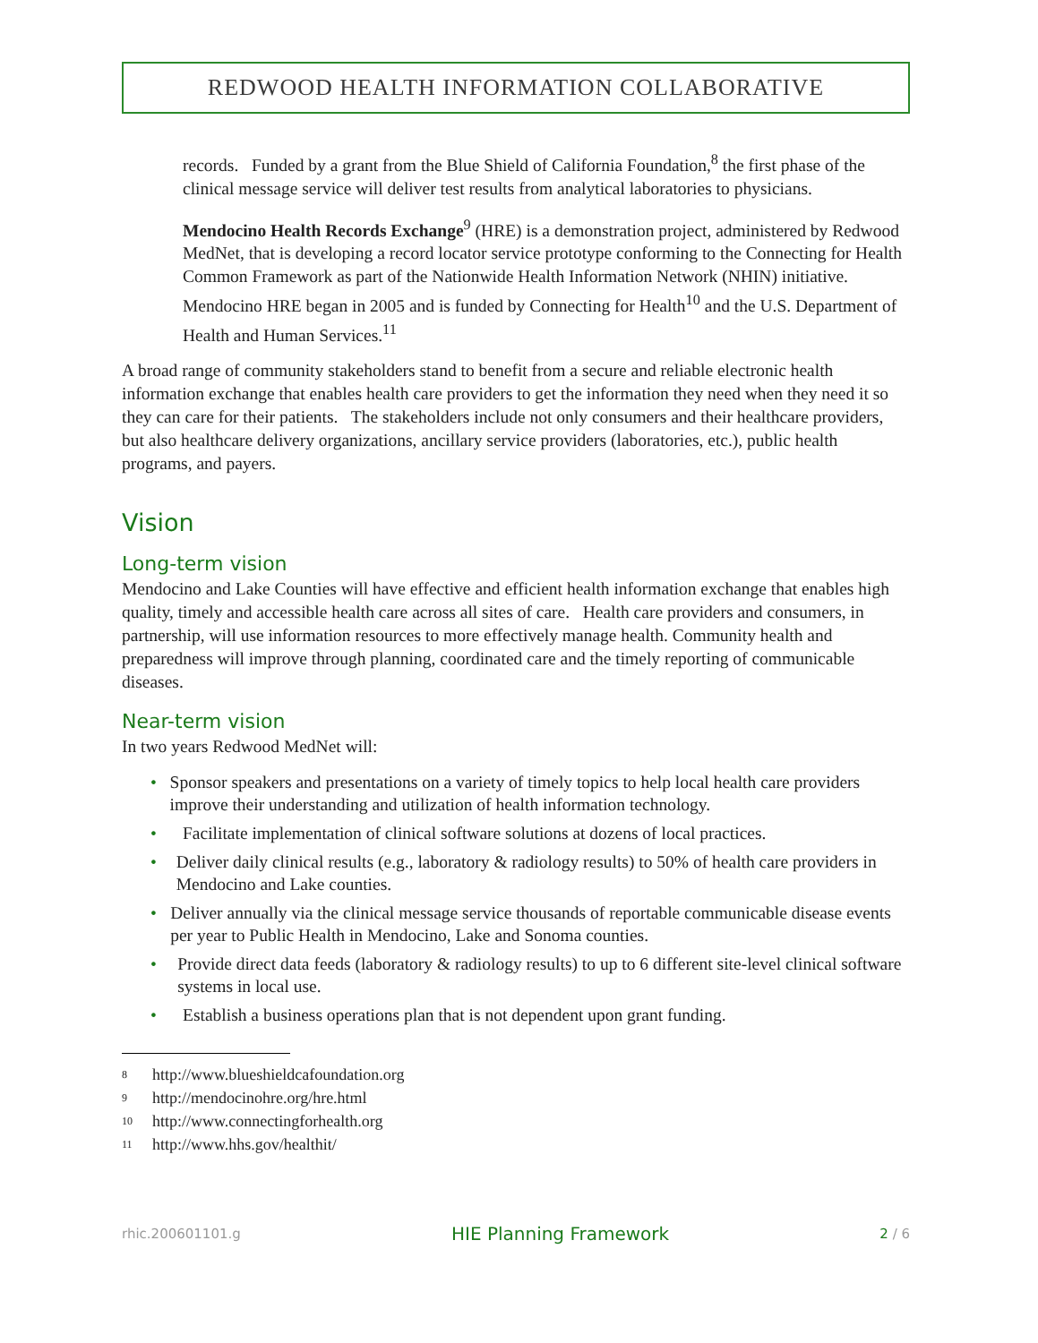REDWOOD HEALTH INFORMATION COLLABORATIVE
records. Funded by a grant from the Blue Shield of California Foundation,<sup>8</sup> the first phase of the clinical message service will deliver test results from analytical laboratories to physicians.
Mendocino Health Records Exchange<sup>9</sup> (HRE) is a demonstration project, administered by Redwood MedNet, that is developing a record locator service prototype conforming to the Connecting for Health Common Framework as part of the Nationwide Health Information Network (NHIN) initiative. Mendocino HRE began in 2005 and is funded by Connecting for Health<sup>10</sup> and the U.S. Department of Health and Human Services.<sup>11</sup>
A broad range of community stakeholders stand to benefit from a secure and reliable electronic health information exchange that enables health care providers to get the information they need when they need it so they can care for their patients. The stakeholders include not only consumers and their healthcare providers, but also healthcare delivery organizations, ancillary service providers (laboratories, etc.), public health programs, and payers.
Vision
Long-term vision
Mendocino and Lake Counties will have effective and efficient health information exchange that enables high quality, timely and accessible health care across all sites of care. Health care providers and consumers, in partnership, will use information resources to more effectively manage health. Community health and preparedness will improve through planning, coordinated care and the timely reporting of communicable diseases.
Near-term vision
In two years Redwood MedNet will:
• Sponsor speakers and presentations on a variety of timely topics to help local health care providers improve their understanding and utilization of health information technology.
• Facilitate implementation of clinical software solutions at dozens of local practices.
• Deliver daily clinical results (e.g., laboratory & radiology results) to 50% of health care providers in Mendocino and Lake counties.
• Deliver annually via the clinical message service thousands of reportable communicable disease events per year to Public Health in Mendocino, Lake and Sonoma counties.
• Provide direct data feeds (laboratory & radiology results) to up to 6 different site-level clinical software systems in local use.
• Establish a business operations plan that is not dependent upon grant funding.
8 http://www.blueshieldcafoundation.org
9 http://mendocinohre.org/hre.html
10 http://www.connectingforhealth.org
11 http://www.hhs.gov/healthit/
rhic.200601101.g HIE Planning Framework 2 / 6